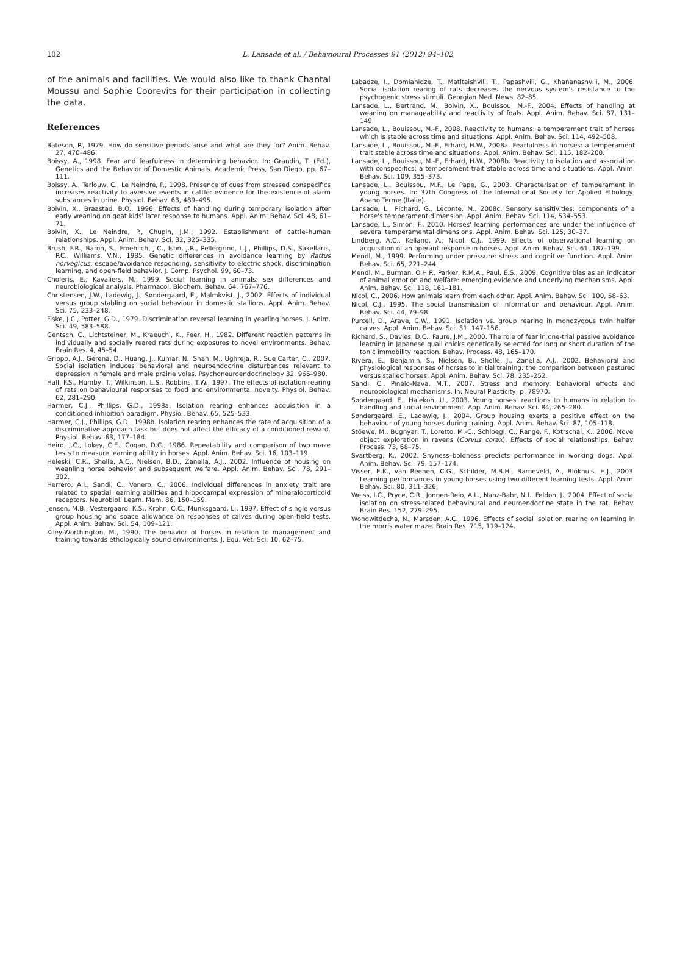102 L. Lansade et al. / Behavioural Processes 91 (2012) 94–102
of the animals and facilities. We would also like to thank Chantal Moussu and Sophie Coorevits for their participation in collecting the data.
References
Bateson, P., 1979. How do sensitive periods arise and what are they for? Anim. Behav. 27, 470–486.
Boissy, A., 1998. Fear and fearfulness in determining behavior. In: Grandin, T. (Ed.), Genetics and the Behavior of Domestic Animals. Academic Press, San Diego, pp. 67–111.
Boissy, A., Terlouw, C., Le Neindre, P., 1998. Presence of cues from stressed conspecifics increases reactivity to aversive events in cattle: evidence for the existence of alarm substances in urine. Physiol. Behav. 63, 489–495.
Boivin, X., Braastad, B.O., 1996. Effects of handling during temporary isolation after early weaning on goat kids' later response to humans. Appl. Anim. Behav. Sci. 48, 61–71.
Boivin, X., Le Neindre, P., Chupin, J.M., 1992. Establishment of cattle–human relationships. Appl. Anim. Behav. Sci. 32, 325–335.
Brush, F.R., Baron, S., Froehlich, J.C., Ison, J.R., Pellergrino, L.J., Phillips, D.S., Sakellaris, P.C., Williams, V.N., 1985. Genetic differences in avoidance learning by Rattus norvegicus: escape/avoidance responding, sensitivity to electric shock, discrimination learning, and open-field behavior. J. Comp. Psychol. 99, 60–73.
Choleris, E., Kavaliers, M., 1999. Social learning in animals: sex differences and neurobiological analysis. Pharmacol. Biochem. Behav. 64, 767–776.
Christensen, J.W., Ladewig, J., Søndergaard, E., Malmkvist, J., 2002. Effects of individual versus group stabling on social behaviour in domestic stallions. Appl. Anim. Behav. Sci. 75, 233–248.
Fiske, J.C., Potter, G.D., 1979. Discrimination reversal learning in yearling horses. J. Anim. Sci. 49, 583–588.
Gentsch, C., Lichtsteiner, M., Kraeuchi, K., Feer, H., 1982. Different reaction patterns in individually and socially reared rats during exposures to novel environments. Behav. Brain Res. 4, 45–54.
Grippo, A.J., Gerena, D., Huang, J., Kumar, N., Shah, M., Ughreja, R., Sue Carter, C., 2007. Social isolation induces behavioral and neuroendocrine disturbances relevant to depression in female and male prairie voles. Psychoneuroendocrinology 32, 966–980.
Hall, F.S., Humby, T., Wilkinson, L.S., Robbins, T.W., 1997. The effects of isolation-rearing of rats on behavioural responses to food and environmental novelty. Physiol. Behav. 62, 281–290.
Harmer, C.J., Phillips, G.D., 1998a. Isolation rearing enhances acquisition in a conditioned inhibition paradigm. Physiol. Behav. 65, 525–533.
Harmer, C.J., Phillips, G.D., 1998b. Isolation rearing enhances the rate of acquisition of a discriminative approach task but does not affect the efficacy of a conditioned reward. Physiol. Behav. 63, 177–184.
Heird, J.C., Lokey, C.E., Cogan, D.C., 1986. Repeatability and comparison of two maze tests to measure learning ability in horses. Appl. Anim. Behav. Sci. 16, 103–119.
Heleski, C.R., Shelle, A.C., Nielsen, B.D., Zanella, A.J., 2002. Influence of housing on weanling horse behavior and subsequent welfare. Appl. Anim. Behav. Sci. 78, 291–302.
Herrero, A.I., Sandi, C., Venero, C., 2006. Individual differences in anxiety trait are related to spatial learning abilities and hippocampal expression of mineralocorticoid receptors. Neurobiol. Learn. Mem. 86, 150–159.
Jensen, M.B., Vestergaard, K.S., Krohn, C.C., Munksgaard, L., 1997. Effect of single versus group housing and space allowance on responses of calves during open-field tests. Appl. Anim. Behav. Sci. 54, 109–121.
Kiley-Worthington, M., 1990. The behavior of horses in relation to management and training towards ethologically sound environments. J. Equ. Vet. Sci. 10, 62–75.
Labadze, I., Domianidze, T., Matitaishvili, T., Papashvili, G., Khananashvili, M., 2006. Social isolation rearing of rats decreases the nervous system's resistance to the psychogenic stress stimuli. Georgian Med. News, 82–85.
Lansade, L., Bertrand, M., Boivin, X., Bouissou, M.-F., 2004. Effects of handling at weaning on manageability and reactivity of foals. Appl. Anim. Behav. Sci. 87, 131–149.
Lansade, L., Bouissou, M.-F., 2008. Reactivity to humans: a temperament trait of horses which is stable across time and situations. Appl. Anim. Behav. Sci. 114, 492–508.
Lansade, L., Bouissou, M.-F., Erhard, H.W., 2008a. Fearfulness in horses: a temperament trait stable across time and situations. Appl. Anim. Behav. Sci. 115, 182–200.
Lansade, L., Bouissou, M.-F., Erhard, H.W., 2008b. Reactivity to isolation and association with conspecifics: a temperament trait stable across time and situations. Appl. Anim. Behav. Sci. 109, 355–373.
Lansade, L., Bouissou, M.F., Le Pape, G., 2003. Characterisation of temperament in young horses. In: 37th Congress of the International Society for Applied Ethology, Abano Terme (Italie).
Lansade, L., Pichard, G., Leconte, M., 2008c. Sensory sensitivities: components of a horse's temperament dimension. Appl. Anim. Behav. Sci. 114, 534–553.
Lansade, L., Simon, F., 2010. Horses' learning performances are under the influence of several temperamental dimensions. Appl. Anim. Behav. Sci. 125, 30–37.
Lindberg, A.C., Kelland, A., Nicol, C.J., 1999. Effects of observational learning on acquisition of an operant response in horses. Appl. Anim. Behav. Sci. 61, 187–199.
Mendl, M., 1999. Performing under pressure: stress and cognitive function. Appl. Anim. Behav. Sci. 65, 221–244.
Mendl, M., Burman, O.H.P., Parker, R.M.A., Paul, E.S., 2009. Cognitive bias as an indicator of animal emotion and welfare: emerging evidence and underlying mechanisms. Appl. Anim. Behav. Sci. 118, 161–181.
Nicol, C., 2006. How animals learn from each other. Appl. Anim. Behav. Sci. 100, 58–63.
Nicol, C.J., 1995. The social transmission of information and behaviour. Appl. Anim. Behav. Sci. 44, 79–98.
Purcell, D., Arave, C.W., 1991. Isolation vs. group rearing in monozygous twin heifer calves. Appl. Anim. Behav. Sci. 31, 147–156.
Richard, S., Davies, D.C., Faure, J.M., 2000. The role of fear in one-trial passive avoidance learning in Japanese quail chicks genetically selected for long or short duration of the tonic immobility reaction. Behav. Process. 48, 165–170.
Rivera, E., Benjamin, S., Nielsen, B., Shelle, J., Zanella, A.J., 2002. Behavioral and physiological responses of horses to initial training: the comparison between pastured versus stalled horses. Appl. Anim. Behav. Sci. 78, 235–252.
Sandi, C., Pinelo-Nava, M.T., 2007. Stress and memory: behavioral effects and neurobiological mechanisms. In: Neural Plasticity, p. 78970.
Søndergaard, E., Halekoh, U., 2003. Young horses' reactions to humans in relation to handling and social environment. App. Anim. Behav. Sci. 84, 265–280.
Søndergaard, E., Ladewig, J., 2004. Group housing exerts a positive effect on the behaviour of young horses during training. Appl. Anim. Behav. Sci. 87, 105–118.
Stöewe, M., Bugnyar, T., Loretto, M.-C., Schloegl, C., Range, F., Kotrschal, K., 2006. Novel object exploration in ravens (Corvus corax). Effects of social relationships. Behav. Process. 73, 68–75.
Svartberg, K., 2002. Shyness–boldness predicts performance in working dogs. Appl. Anim. Behav. Sci. 79, 157–174.
Visser, E.K., van Reenen, C.G., Schilder, M.B.H., Barneveld, A., Blokhuis, H.J., 2003. Learning performances in young horses using two different learning tests. Appl. Anim. Behav. Sci. 80, 311–326.
Weiss, I.C., Pryce, C.R., Jongen-Relo, A.L., Nanz-Bahr, N.I., Feldon, J., 2004. Effect of social isolation on stress-related behavioural and neuroendocrine state in the rat. Behav. Brain Res. 152, 279–295.
Wongwitdecha, N., Marsden, A.C., 1996. Effects of social isolation rearing on learning in the morris water maze. Brain Res. 715, 119–124.